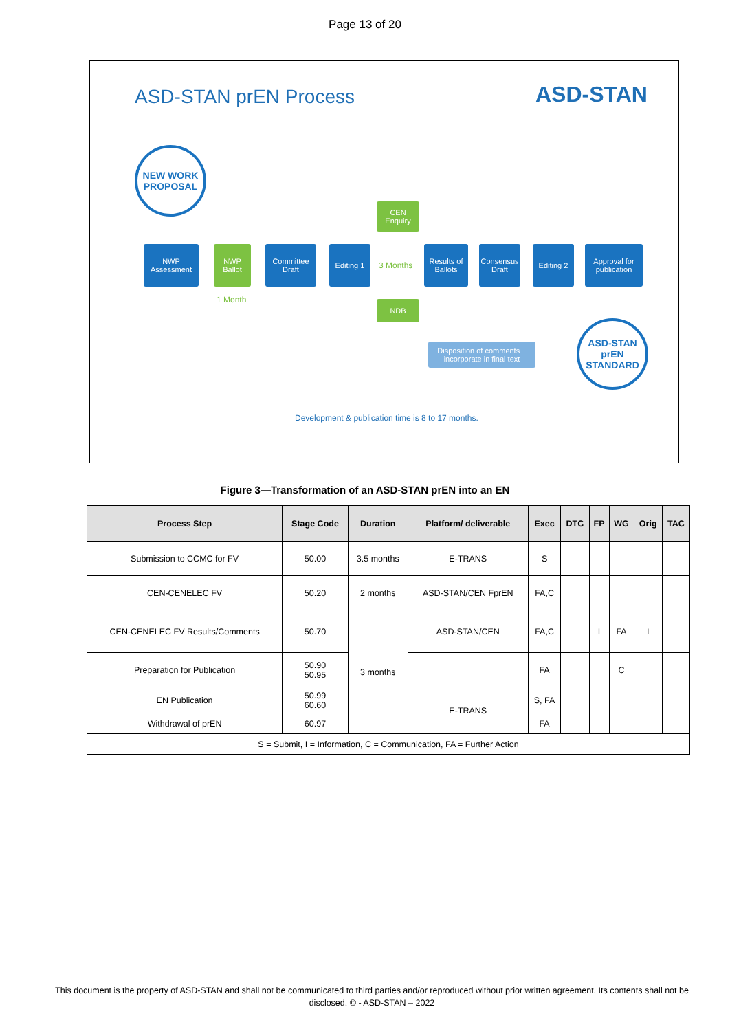Page 13 of 20
ASD-STAN prEN Process ASD-STAN
NEW WORK PROPOSAL
NWP Assessment
NWP Ballot
Committee Draft
Editing 1
CEN Enquiry
3 Months
NDB
Results of Ballots
Consensus Draft
Editing 2
Approval for publication
1 Month
Disposition of comments + incorporate in final text
ASD-STAN prEN STANDARD
Development & publication time is 8 to 17 months.
Figure 3—Transformation of an ASD-STAN prEN into an EN
| Process Step | Stage Code | Duration | Platform/ deliverable | Exec | DTC | FP | WG | Orig | TAC |
| --- | --- | --- | --- | --- | --- | --- | --- | --- | --- |
| Submission to CCMC for FV | 50.00 | 3.5 months | E-TRANS | S | | | | | |
| CEN-CENELEC FV | 50.20 | 2 months | ASD-STAN/CEN FprEN | FA,C | | | | | |
| CEN-CENELEC FV Results/Comments | 50.70 | 3 months | ASD-STAN/CEN | FA,C | | I | FA | I | |
| Preparation for Publication | 50.90 50.95 | | | FA | | | C | | |
| EN Publication | 50.99 60.60 | | E-TRANS | S, FA | | | | | |
| Withdrawal of prEN | 60.97 | | | FA | | | | | |
| S = Submit, I = Information, C = Communication, FA = Further Action | | | | | | | | | |
This document is the property of ASD-STAN and shall not be communicated to third parties and/or reproduced without prior written agreement. Its contents shall not be disclosed. © - ASD-STAN – 2022